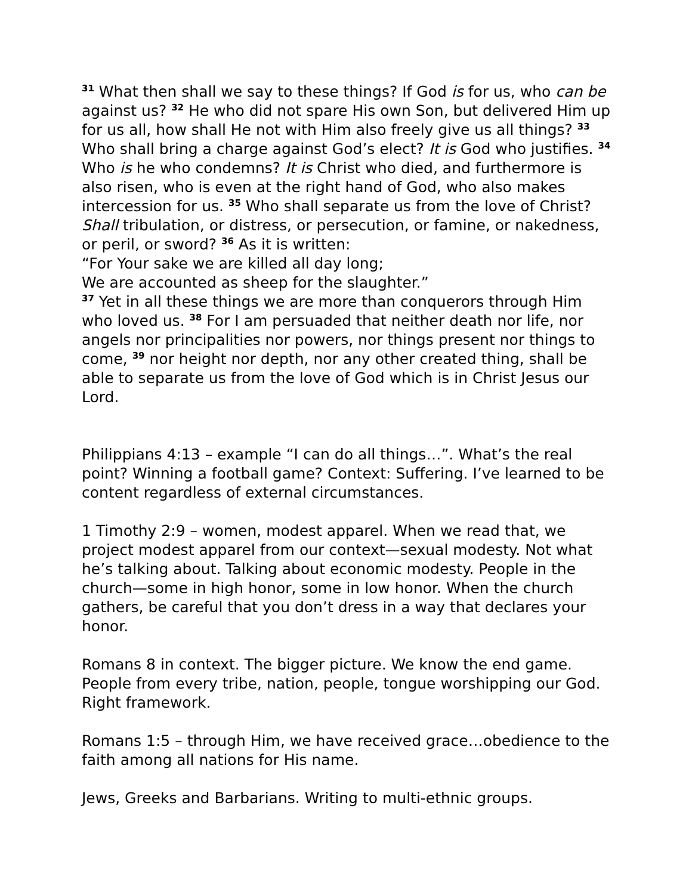<sup>31</sup> What then shall we say to these things? If God is for us, who can be against us? <sup>32</sup> He who did not spare His own Son, but delivered Him up for us all, how shall He not with Him also freely give us all things? <sup>33</sup> Who shall bring a charge against God’s elect? It is God who justifies. <sup>34</sup> Who is he who condemns? It is Christ who died, and furthermore is also risen, who is even at the right hand of God, who also makes intercession for us. <sup>35</sup> Who shall separate us from the love of Christ? Shall tribulation, or distress, or persecution, or famine, or nakedness, or peril, or sword? <sup>36</sup> As it is written:
“For Your sake we are killed all day long;
We are accounted as sheep for the slaughter.”
<sup>37</sup> Yet in all these things we are more than conquerors through Him who loved us. <sup>38</sup> For I am persuaded that neither death nor life, nor angels nor principalities nor powers, nor things present nor things to come, <sup>39</sup> nor height nor depth, nor any other created thing, shall be able to separate us from the love of God which is in Christ Jesus our Lord.
Philippians 4:13 – example “I can do all things…”. What’s the real point? Winning a football game? Context: Suffering. I’ve learned to be content regardless of external circumstances.
1 Timothy 2:9 – women, modest apparel. When we read that, we project modest apparel from our context—sexual modesty. Not what he’s talking about. Talking about economic modesty. People in the church—some in high honor, some in low honor. When the church gathers, be careful that you don’t dress in a way that declares your honor.
Romans 8 in context. The bigger picture. We know the end game. People from every tribe, nation, people, tongue worshipping our God. Right framework.
Romans 1:5 – through Him, we have received grace…obedience to the faith among all nations for His name.
Jews, Greeks and Barbarians. Writing to multi-ethnic groups.